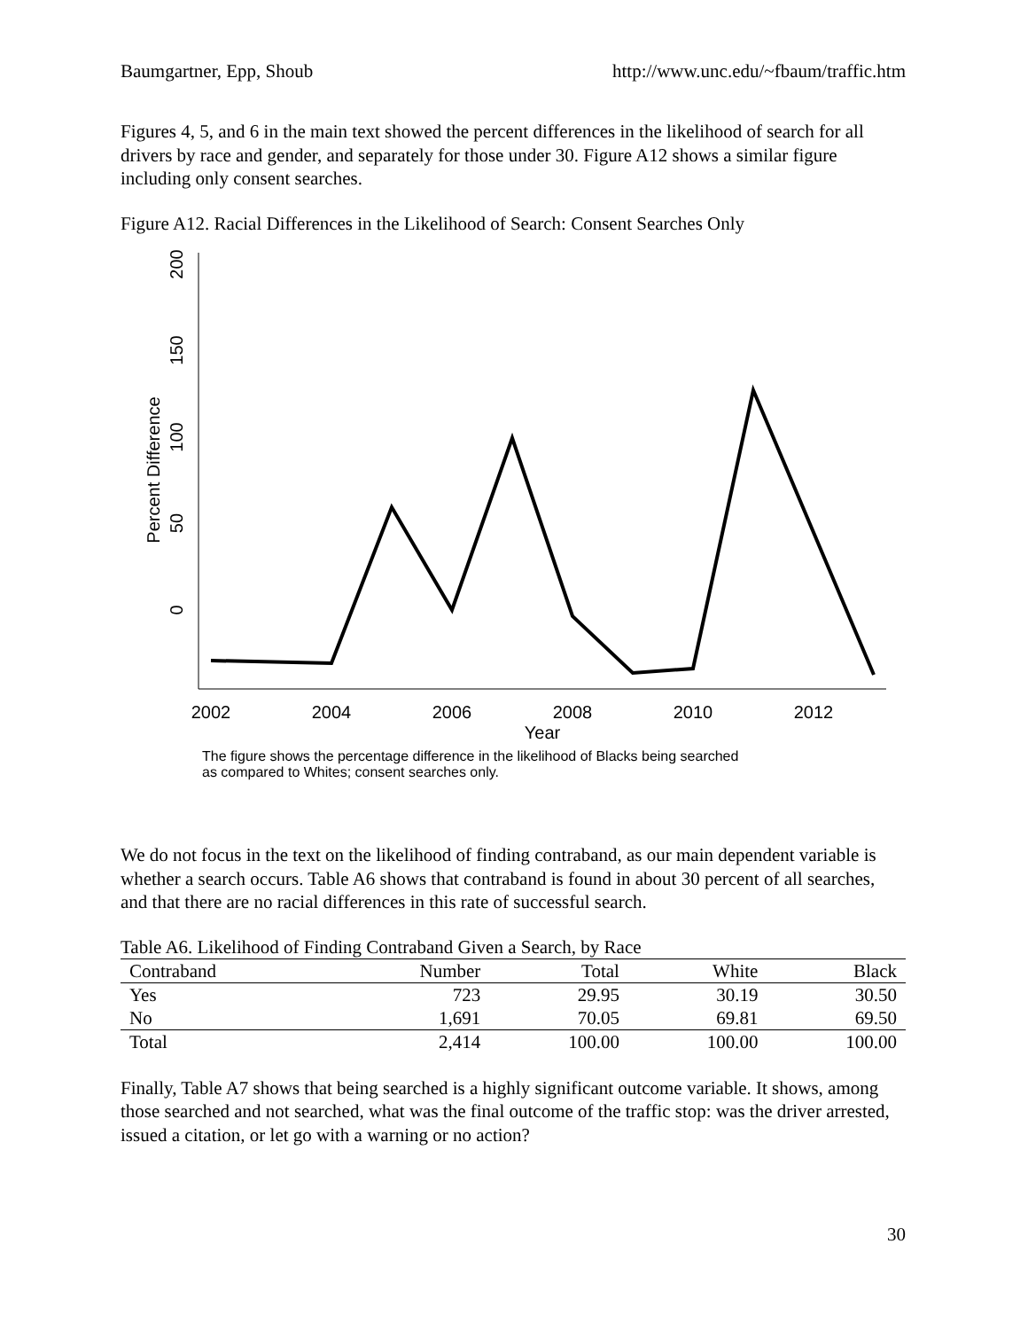Baumgartner, Epp, Shoub http://www.unc.edu/~fbaum/traffic.htm
Figures 4, 5, and 6 in the main text showed the percent differences in the likelihood of search for all drivers by race and gender, and separately for those under 30. Figure A12 shows a similar figure including only consent searches.
Figure A12. Racial Differences in the Likelihood of Search: Consent Searches Only
200
150
100
50
0
Percent Difference
2002
2004
2006
2008
2010
2012
Year
The figure shows the percentage difference in the likelihood of Blacks being searched
as compared to Whites; consent searches only.
We do not focus in the text on the likelihood of finding contraband, as our main dependent variable is whether a search occurs. Table A6 shows that contraband is found in about 30 percent of all searches, and that there are no racial differences in this rate of successful search.
Table A6. Likelihood of Finding Contraband Given a Search, by Race
| Contraband | Number | Total | White | Black |
| --- | --- | --- | --- | --- |
| Yes | 723 | 29.95 | 30.19 | 30.50 |
| No | 1,691 | 70.05 | 69.81 | 69.50 |
| Total | 2,414 | 100.00 | 100.00 | 100.00 |
Finally, Table A7 shows that being searched is a highly significant outcome variable. It shows, among those searched and not searched, what was the final outcome of the traffic stop: was the driver arrested, issued a citation, or let go with a warning or no action?
30